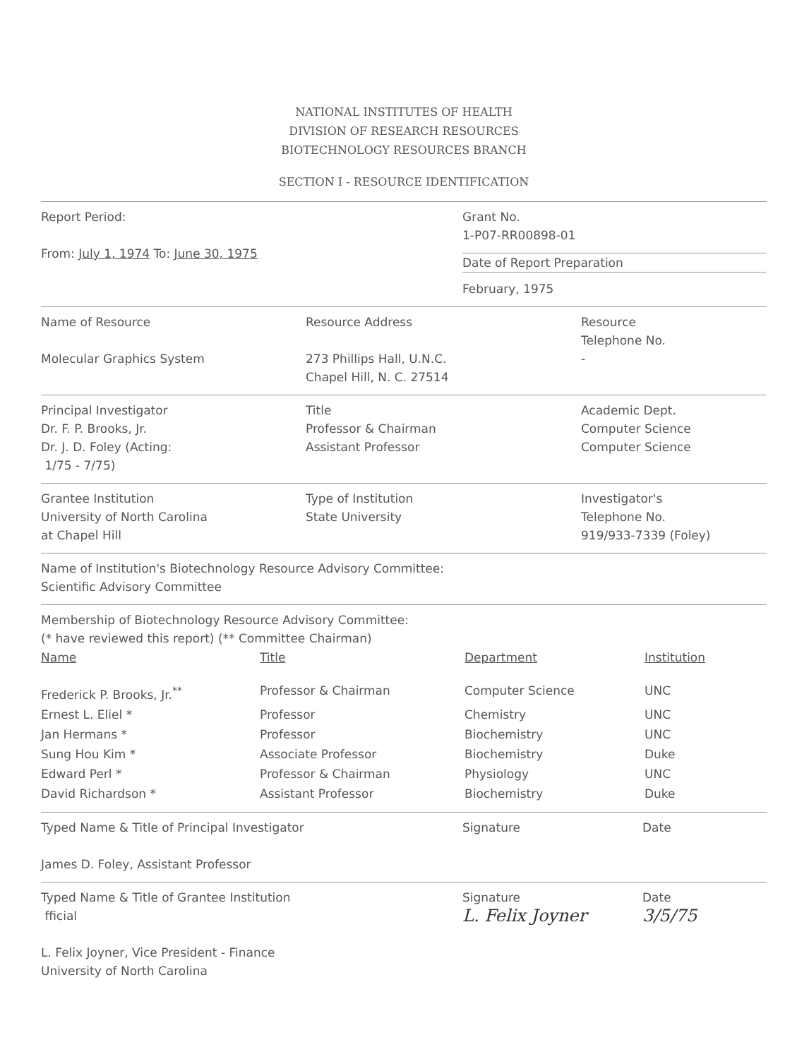NATIONAL INSTITUTES OF HEALTH
DIVISION OF RESEARCH RESOURCES
BIOTECHNOLOGY RESOURCES BRANCH
SECTION I - RESOURCE IDENTIFICATION
Report Period:
From: July 1, 1974 To: June 30, 1975
Grant No.
1-P07-RR00898-01
Date of Report Preparation
February, 1975
Name of Resource
Molecular Graphics System
Resource Address
273 Phillips Hall, U.N.C.
Chapel Hill, N. C. 27514
Resource
Telephone No.
-
Principal Investigator
Dr. F. P. Brooks, Jr.
Dr. J. D. Foley (Acting:
1/75 - 7/75)
Title
Professor & Chairman
Assistant Professor
Academic Dept.
Computer Science
Computer Science
Grantee Institution
University of North Carolina
at Chapel Hill
Type of Institution
State University
Investigator's
Telephone No.
919/933-7339 (Foley)
Name of Institution's Biotechnology Resource Advisory Committee:
Scientific Advisory Committee
Membership of Biotechnology Resource Advisory Committee:
(* have reviewed this report) (** Committee Chairman)
| Name | Title | Department | Institution |
| Frederick P. Brooks, Jr.<sup>**</sup> | Professor & Chairman | Computer Science | UNC |
| Ernest L. Eliel * | Professor | Chemistry | UNC |
| Jan Hermans * | Professor | Biochemistry | UNC |
| Sung Hou Kim * | Associate Professor | Biochemistry | Duke |
| Edward Perl * | Professor & Chairman | Physiology | UNC |
| David Richardson * | Assistant Professor | Biochemistry | Duke |
Typed Name & Title of Principal Investigator
James D. Foley, Assistant Professor
Signature Date
Typed Name & Title of Grantee Institution
fficial
L. Felix Joyner, Vice President - Finance
University of North Carolina
Signature
L. Felix Joyner
Date
3/5/75